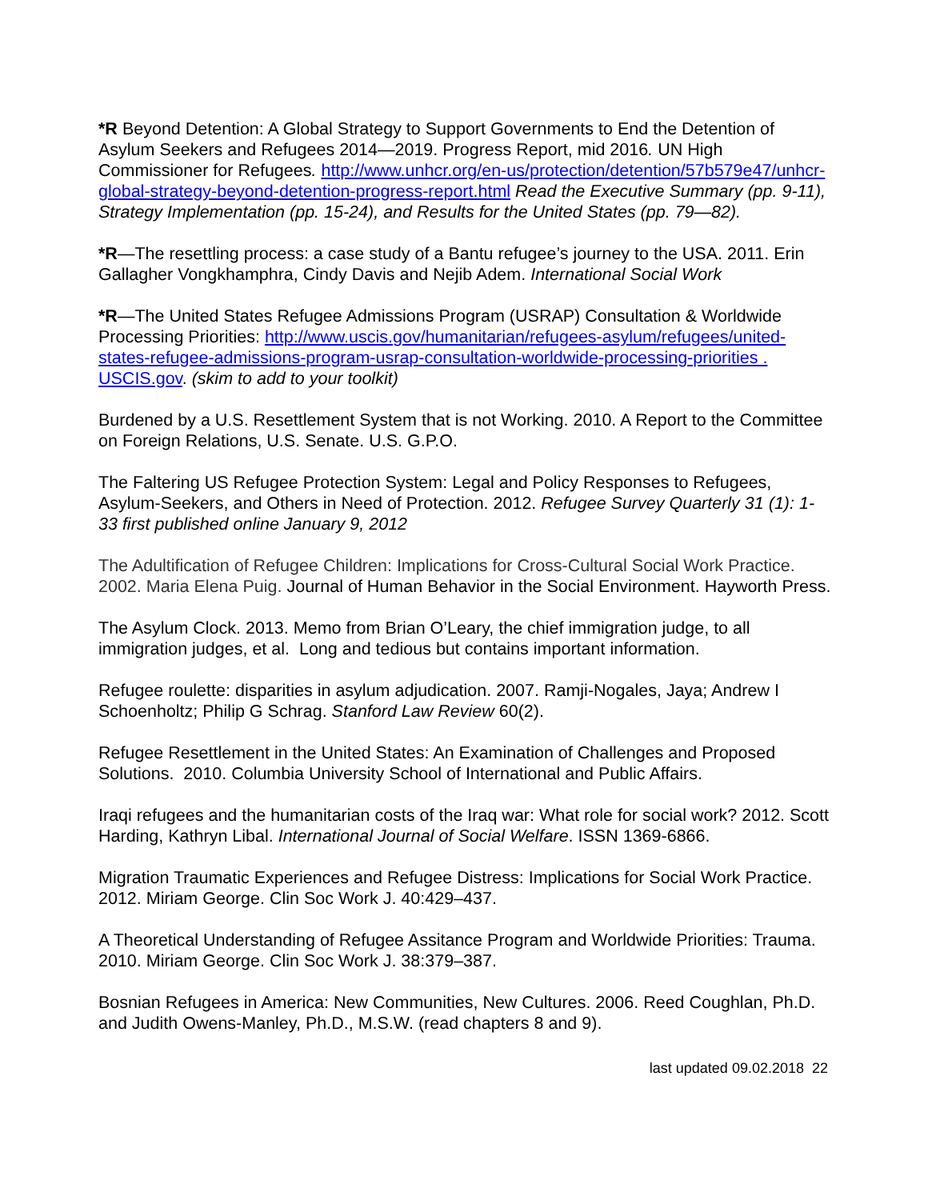*R Beyond Detention: A Global Strategy to Support Governments to End the Detention of Asylum Seekers and Refugees 2014—2019. Progress Report, mid 2016. UN High Commissioner for Refugees. http://www.unhcr.org/en-us/protection/detention/57b579e47/unhcr-global-strategy-beyond-detention-progress-report.html Read the Executive Summary (pp. 9-11), Strategy Implementation (pp. 15-24), and Results for the United States (pp. 79—82).
*R—The resettling process: a case study of a Bantu refugee’s journey to the USA. 2011. Erin Gallagher Vongkhamphra, Cindy Davis and Nejib Adem. International Social Work
*R—The United States Refugee Admissions Program (USRAP) Consultation & Worldwide Processing Priorities: http://www.uscis.gov/humanitarian/refugees-asylum/refugees/united-states-refugee-admissions-program-usrap-consultation-worldwide-processing-priorities . USCIS.gov. (skim to add to your toolkit)
Burdened by a U.S. Resettlement System that is not Working. 2010. A Report to the Committee on Foreign Relations, U.S. Senate. U.S. G.P.O.
The Faltering US Refugee Protection System: Legal and Policy Responses to Refugees, Asylum-Seekers, and Others in Need of Protection. 2012. Refugee Survey Quarterly 31 (1): 1-33 first published online January 9, 2012
The Adultification of Refugee Children: Implications for Cross-Cultural Social Work Practice. 2002. Maria Elena Puig. Journal of Human Behavior in the Social Environment. Hayworth Press.
The Asylum Clock. 2013. Memo from Brian O’Leary, the chief immigration judge, to all immigration judges, et al. Long and tedious but contains important information.
Refugee roulette: disparities in asylum adjudication. 2007. Ramji-Nogales, Jaya; Andrew I Schoenholtz; Philip G Schrag. Stanford Law Review 60(2).
Refugee Resettlement in the United States: An Examination of Challenges and Proposed Solutions. 2010. Columbia University School of International and Public Affairs.
Iraqi refugees and the humanitarian costs of the Iraq war: What role for social work? 2012. Scott Harding, Kathryn Libal. International Journal of Social Welfare. ISSN 1369-6866.
Migration Traumatic Experiences and Refugee Distress: Implications for Social Work Practice. 2012. Miriam George. Clin Soc Work J. 40:429–437.
A Theoretical Understanding of Refugee Assitance Program and Worldwide Priorities: Trauma. 2010. Miriam George. Clin Soc Work J. 38:379–387.
Bosnian Refugees in America: New Communities, New Cultures. 2006. Reed Coughlan, Ph.D. and Judith Owens-Manley, Ph.D., M.S.W. (read chapters 8 and 9).
last updated 09.02.2018 22